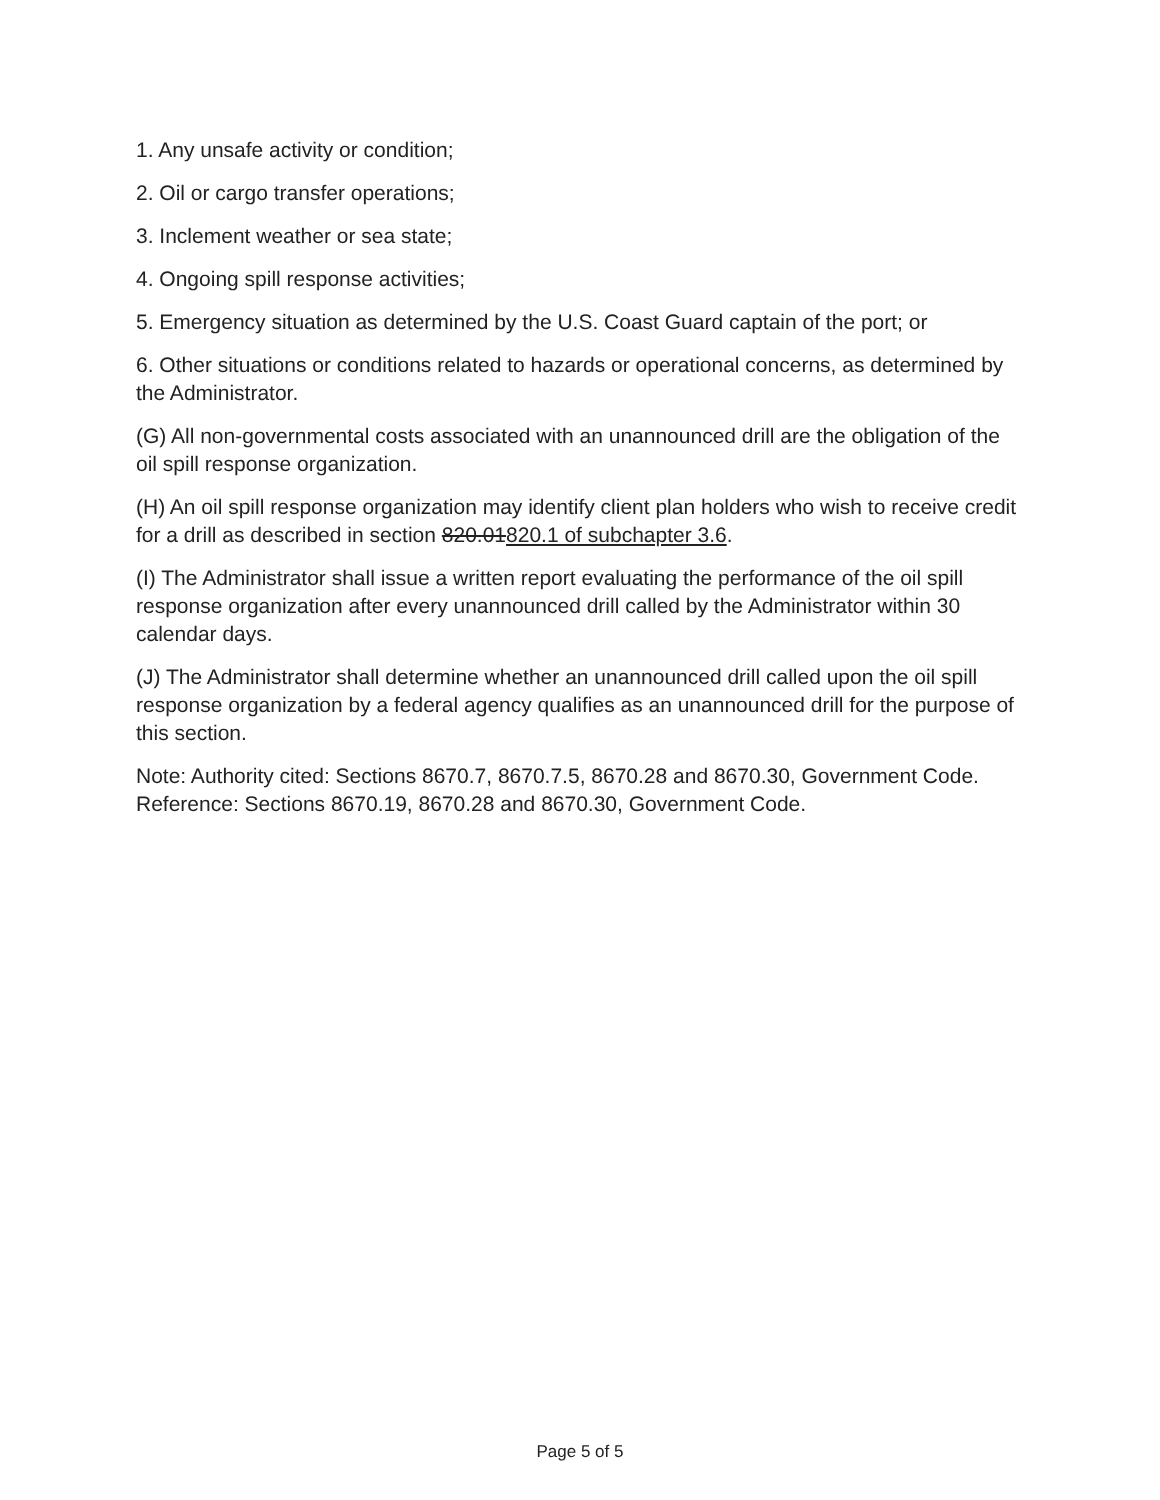1. Any unsafe activity or condition;
2. Oil or cargo transfer operations;
3. Inclement weather or sea state;
4. Ongoing spill response activities;
5. Emergency situation as determined by the U.S. Coast Guard captain of the port; or
6. Other situations or conditions related to hazards or operational concerns, as determined by the Administrator.
(G) All non-governmental costs associated with an unannounced drill are the obligation of the oil spill response organization.
(H) An oil spill response organization may identify client plan holders who wish to receive credit for a drill as described in section 820.01820.1 of subchapter 3.6.
(I) The Administrator shall issue a written report evaluating the performance of the oil spill response organization after every unannounced drill called by the Administrator within 30 calendar days.
(J) The Administrator shall determine whether an unannounced drill called upon the oil spill response organization by a federal agency qualifies as an unannounced drill for the purpose of this section.
Note: Authority cited: Sections 8670.7, 8670.7.5, 8670.28 and 8670.30, Government Code. Reference: Sections 8670.19, 8670.28 and 8670.30, Government Code.
Page 5 of 5